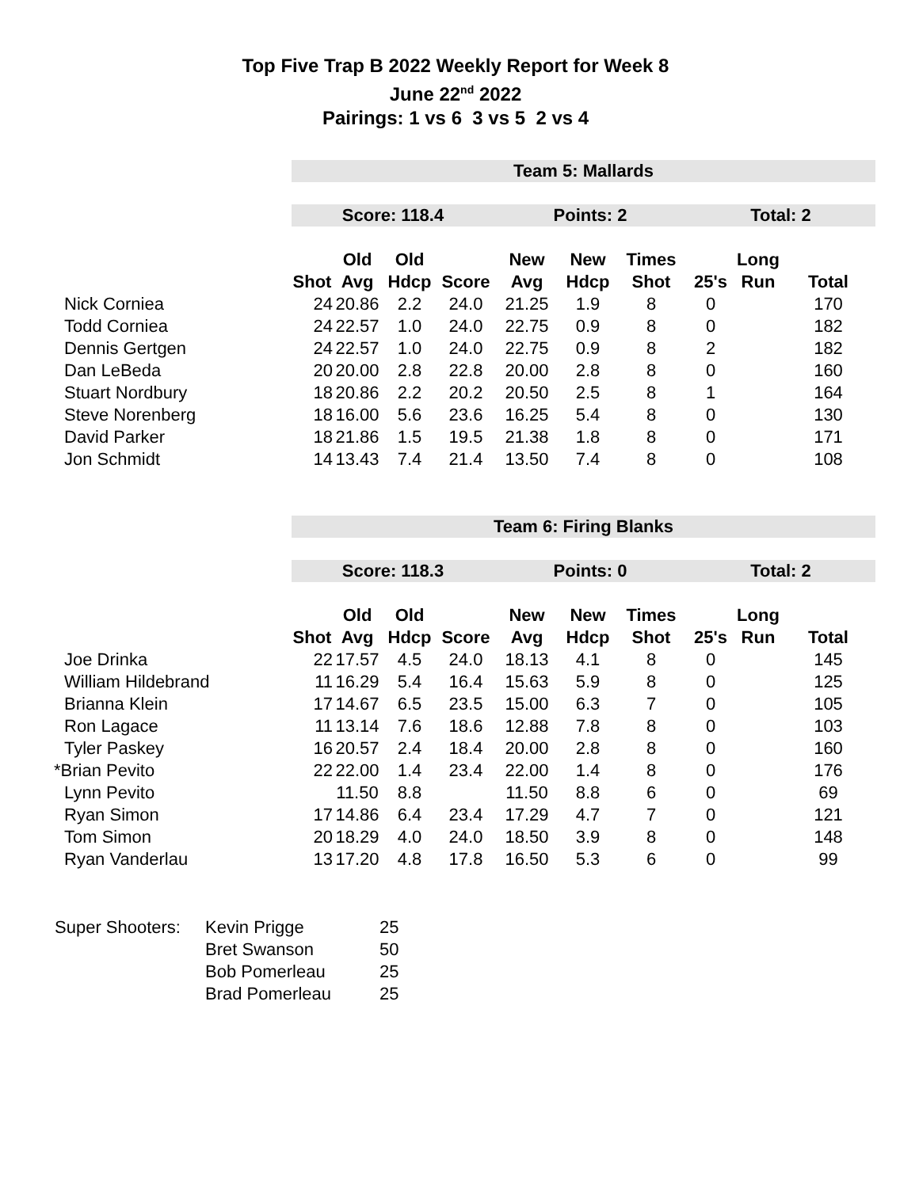Top Five Trap B 2022 Weekly Report for Week 8
June 22<sup>nd</sup> 2022
Pairings: 1 vs 6 3 vs 5 2 vs 4
| | Team 5: Mallards | | | | | | | | | |
| | Score: 118.4 | | | | Points: 2 | | | Total: 2 | | |
| | | Old | Old | | New | New | Times | | Long | |
| | Shot | Avg | Hdcp | Score | Avg | Hdcp | Shot | 25's | Run | Total |
| Nick Corniea | 24 | 20.86 | 2.2 | 24.0 | 21.25 | 1.9 | 8 | 0 | | 170 |
| Todd Corniea | 24 | 22.57 | 1.0 | 24.0 | 22.75 | 0.9 | 8 | 0 | | 182 |
| Dennis Gertgen | 24 | 22.57 | 1.0 | 24.0 | 22.75 | 0.9 | 8 | 2 | | 182 |
| Dan LeBeda | 20 | 20.00 | 2.8 | 22.8 | 20.00 | 2.8 | 8 | 0 | | 160 |
| Stuart Nordbury | 18 | 20.86 | 2.2 | 20.2 | 20.50 | 2.5 | 8 | 1 | | 164 |
| Steve Norenberg | 18 | 16.00 | 5.6 | 23.6 | 16.25 | 5.4 | 8 | 0 | | 130 |
| David Parker | 18 | 21.86 | 1.5 | 19.5 | 21.38 | 1.8 | 8 | 0 | | 171 |
| Jon Schmidt | 14 | 13.43 | 7.4 | 21.4 | 13.50 | 7.4 | 8 | 0 | | 108 |
| | Team 6: Firing Blanks | | | | | | | | | |
| | Score: 118.3 | | | | Points: 0 | | | Total: 2 | | |
| | | Old | Old | | New | New | Times | | Long | |
| | Shot | Avg | Hdcp | Score | Avg | Hdcp | Shot | 25's | Run | Total |
| Joe Drinka | 22 | 17.57 | 4.5 | 24.0 | 18.13 | 4.1 | 8 | 0 | | 145 |
| William Hildebrand | 11 | 16.29 | 5.4 | 16.4 | 15.63 | 5.9 | 8 | 0 | | 125 |
| Brianna Klein | 17 | 14.67 | 6.5 | 23.5 | 15.00 | 6.3 | 7 | 0 | | 105 |
| Ron Lagace | 11 | 13.14 | 7.6 | 18.6 | 12.88 | 7.8 | 8 | 0 | | 103 |
| Tyler Paskey | 16 | 20.57 | 2.4 | 18.4 | 20.00 | 2.8 | 8 | 0 | | 160 |
| *Brian Pevito | 22 | 22.00 | 1.4 | 23.4 | 22.00 | 1.4 | 8 | 0 | | 176 |
| Lynn Pevito | | 11.50 | 8.8 | | 11.50 | 8.8 | 6 | 0 | | 69 |
| Ryan Simon | 17 | 14.86 | 6.4 | 23.4 | 17.29 | 4.7 | 7 | 0 | | 121 |
| Tom Simon | 20 | 18.29 | 4.0 | 24.0 | 18.50 | 3.9 | 8 | 0 | | 148 |
| Ryan Vanderlau | 13 | 17.20 | 4.8 | 17.8 | 16.50 | 5.3 | 6 | 0 | | 99 |
| Super Shooters: | Kevin Prigge | 25 |
| | Bret Swanson | 50 |
| | Bob Pomerleau | 25 |
| | Brad Pomerleau | 25 |